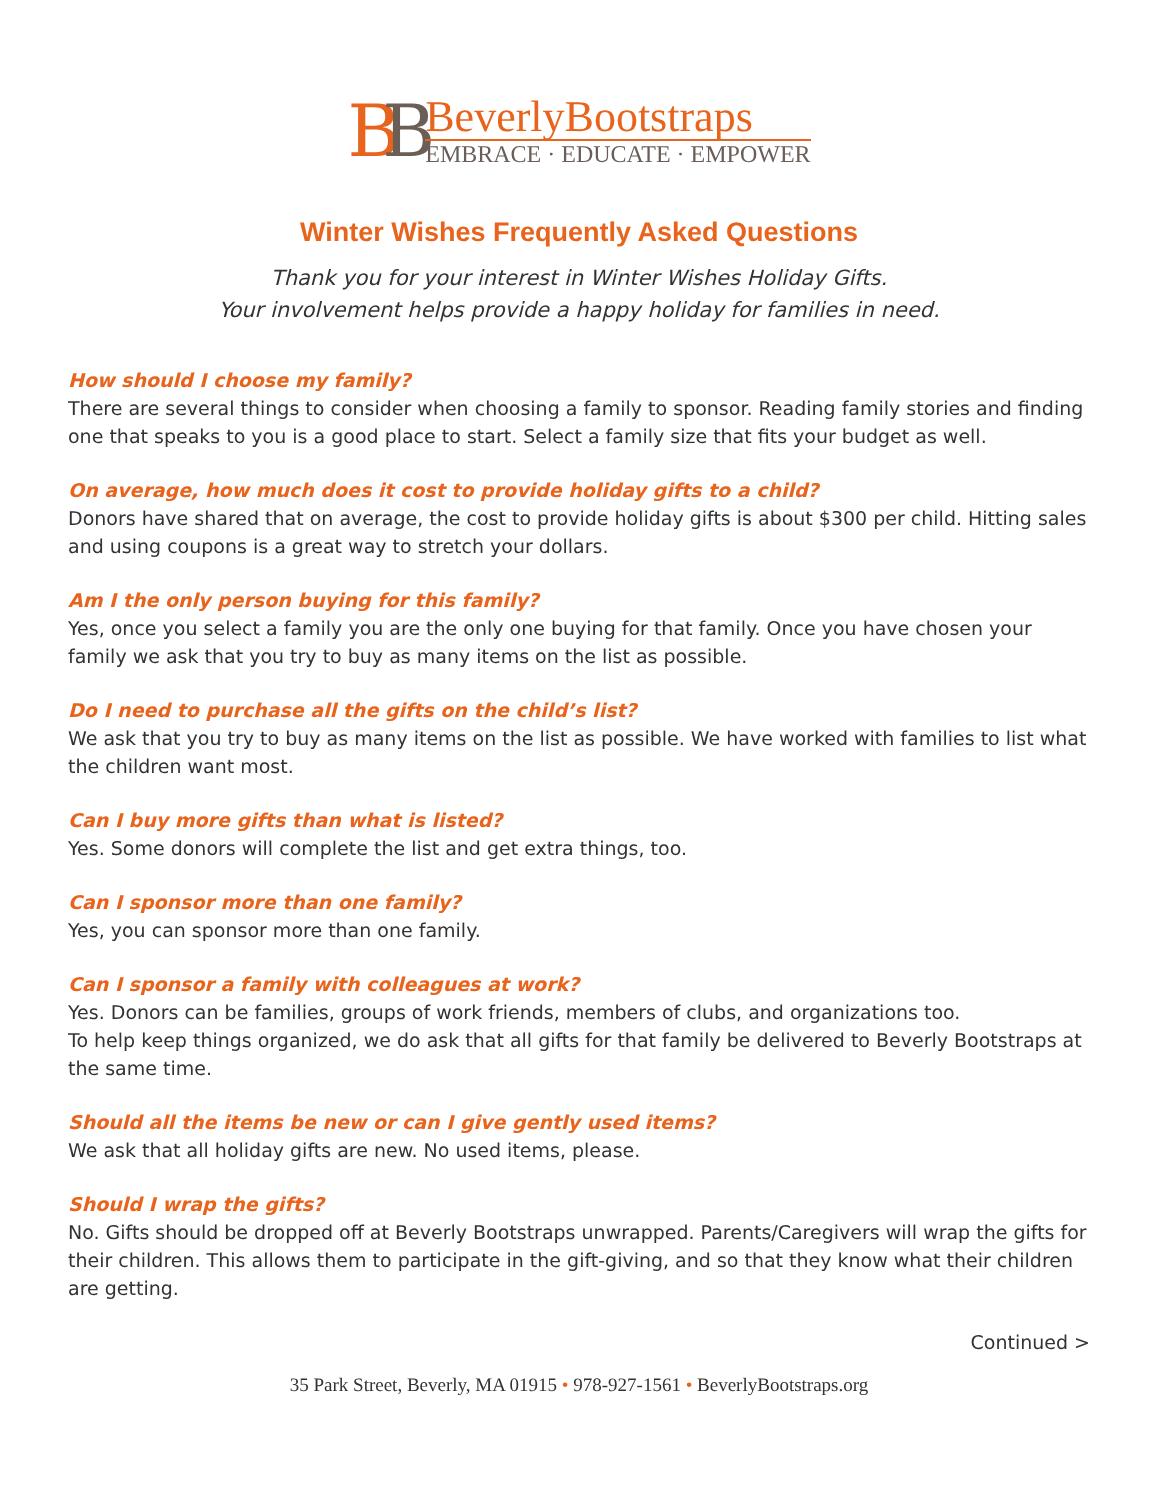BB
BeverlyBootstraps
EMBRACE · EDUCATE · EMPOWER
Winter Wishes Frequently Asked Questions
Thank you for your interest in Winter Wishes Holiday Gifts.
Your involvement helps provide a happy holiday for families in need.
How should I choose my family?
There are several things to consider when choosing a family to sponsor. Reading family stories and finding one that speaks to you is a good place to start. Select a family size that fits your budget as well.
On average, how much does it cost to provide holiday gifts to a child?
Donors have shared that on average, the cost to provide holiday gifts is about $300 per child. Hitting sales and using coupons is a great way to stretch your dollars.
Am I the only person buying for this family?
Yes, once you select a family you are the only one buying for that family. Once you have chosen your family we ask that you try to buy as many items on the list as possible.
Do I need to purchase all the gifts on the child’s list?
We ask that you try to buy as many items on the list as possible. We have worked with families to list what the children want most.
Can I buy more gifts than what is listed?
Yes. Some donors will complete the list and get extra things, too.
Can I sponsor more than one family?
Yes, you can sponsor more than one family.
Can I sponsor a family with colleagues at work?
Yes. Donors can be families, groups of work friends, members of clubs, and organizations too.
To help keep things organized, we do ask that all gifts for that family be delivered to Beverly Bootstraps at the same time.
Should all the items be new or can I give gently used items?
We ask that all holiday gifts are new. No used items, please.
Should I wrap the gifts?
No. Gifts should be dropped off at Beverly Bootstraps unwrapped. Parents/Caregivers will wrap the gifts for their children. This allows them to participate in the gift-giving, and so that they know what their children are getting.
Continued >
35 Park Street, Beverly, MA 01915 • 978-927-1561 • BeverlyBootstraps.org